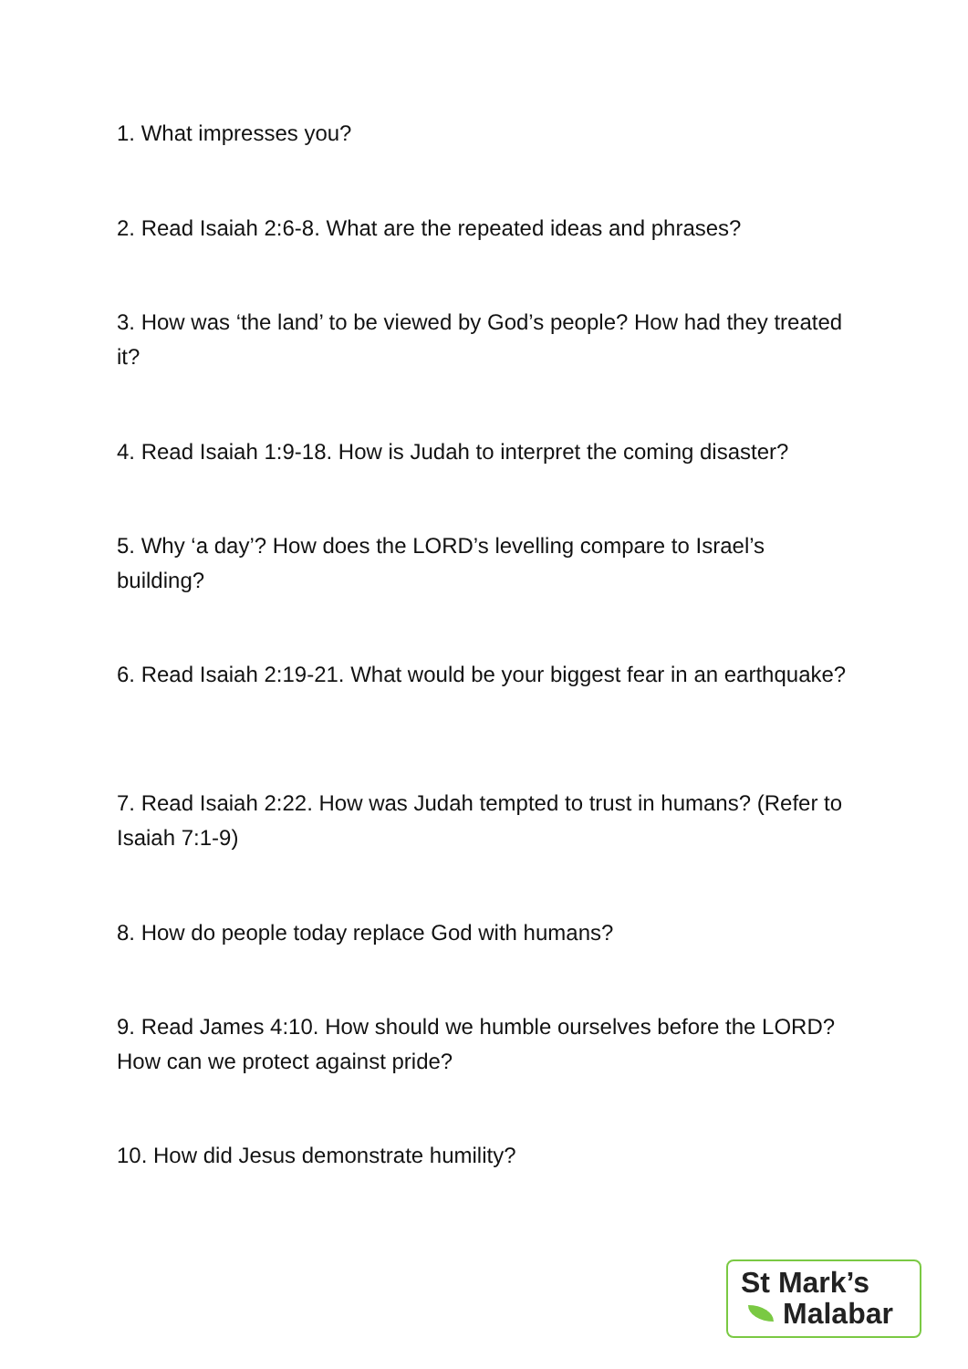1. What impresses you?
2. Read Isaiah 2:6-8. What are the repeated ideas and phrases?
3. How was ‘the land’ to be viewed by God’s people? How had they treated it?
4. Read Isaiah 1:9-18. How is Judah to interpret the coming disaster?
5. Why ‘a day’? How does the LORD’s levelling compare to Israel’s building?
6. Read Isaiah 2:19-21. What would be your biggest fear in an earthquake?
7. Read Isaiah 2:22. How was Judah tempted to trust in humans? (Refer to Isaiah 7:1-9)
8. How do people today replace God with humans?
9. Read James 4:10. How should we humble ourselves before the LORD? How can we protect against pride?
10. How did Jesus demonstrate humility?
St Mark’s
Malabar